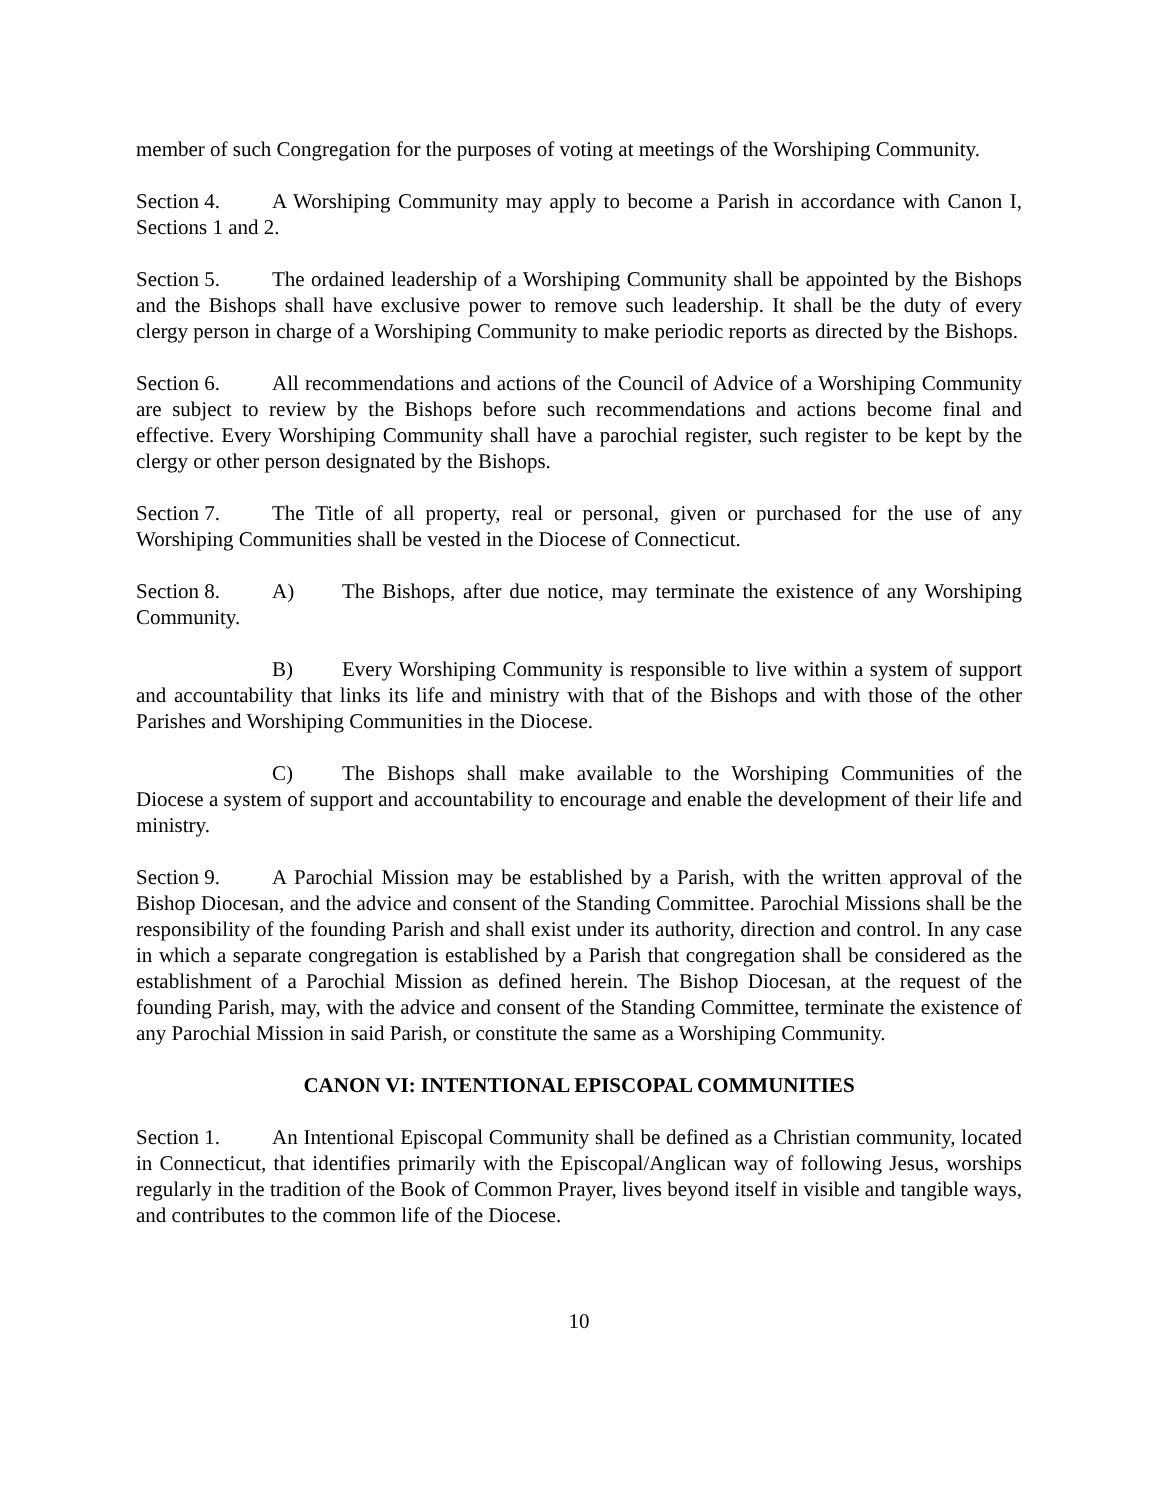member of such Congregation for the purposes of voting at meetings of the Worshiping Community.
Section 4. A Worshiping Community may apply to become a Parish in accordance with Canon I, Sections 1 and 2.
Section 5. The ordained leadership of a Worshiping Community shall be appointed by the Bishops and the Bishops shall have exclusive power to remove such leadership. It shall be the duty of every clergy person in charge of a Worshiping Community to make periodic reports as directed by the Bishops.
Section 6. All recommendations and actions of the Council of Advice of a Worshiping Community are subject to review by the Bishops before such recommendations and actions become final and effective. Every Worshiping Community shall have a parochial register, such register to be kept by the clergy or other person designated by the Bishops.
Section 7. The Title of all property, real or personal, given or purchased for the use of any Worshiping Communities shall be vested in the Diocese of Connecticut.
Section 8. A) The Bishops, after due notice, may terminate the existence of any Worshiping Community.
B) Every Worshiping Community is responsible to live within a system of support and accountability that links its life and ministry with that of the Bishops and with those of the other Parishes and Worshiping Communities in the Diocese.
C) The Bishops shall make available to the Worshiping Communities of the Diocese a system of support and accountability to encourage and enable the development of their life and ministry.
Section 9. A Parochial Mission may be established by a Parish, with the written approval of the Bishop Diocesan, and the advice and consent of the Standing Committee. Parochial Missions shall be the responsibility of the founding Parish and shall exist under its authority, direction and control. In any case in which a separate congregation is established by a Parish that congregation shall be considered as the establishment of a Parochial Mission as defined herein. The Bishop Diocesan, at the request of the founding Parish, may, with the advice and consent of the Standing Committee, terminate the existence of any Parochial Mission in said Parish, or constitute the same as a Worshiping Community.
CANON VI: INTENTIONAL EPISCOPAL COMMUNITIES
Section 1. An Intentional Episcopal Community shall be defined as a Christian community, located in Connecticut, that identifies primarily with the Episcopal/Anglican way of following Jesus, worships regularly in the tradition of the Book of Common Prayer, lives beyond itself in visible and tangible ways, and contributes to the common life of the Diocese.
10